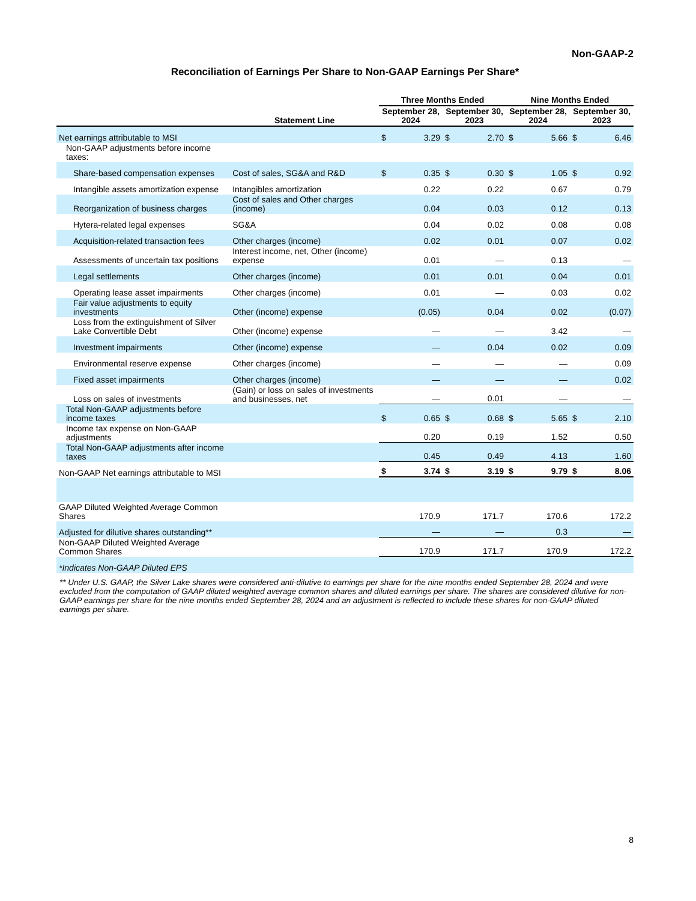Non-GAAP-2
Reconciliation of Earnings Per Share to Non-GAAP Earnings Per Share*
| | | Three Months Ended | | | | Nine Months Ended | | | |
| --- | --- | --- | --- | --- | --- | --- | --- | --- | --- |
| | Statement Line | September 28, 2024 | | September 30, 2023 | | September 28, 2024 | | September 30, 2023 | |
| Net earnings attributable to MSI | | $ | 3.29 | $ | 2.70 | $ | 5.66 | $ | 6.46 |
| Non-GAAP adjustments before income taxes: | | | | | | | | | |
| Share-based compensation expenses | Cost of sales, SG&A and R&D | $ | 0.35 | $ | 0.30 | $ | 1.05 | $ | 0.92 |
| Intangible assets amortization expense | Intangibles amortization | | 0.22 | | 0.22 | | 0.67 | | 0.79 |
| Reorganization of business charges | Cost of sales and Other charges (income) | | 0.04 | | 0.03 | | 0.12 | | 0.13 |
| Hytera-related legal expenses | SG&A | | 0.04 | | 0.02 | | 0.08 | | 0.08 |
| Acquisition-related transaction fees | Other charges (income) | | 0.02 | | 0.01 | | 0.07 | | 0.02 |
| Assessments of uncertain tax positions | Interest income, net, Other (income) expense | | 0.01 | | — | | 0.13 | | — |
| Legal settlements | Other charges (income) | | 0.01 | | 0.01 | | 0.04 | | 0.01 |
| Operating lease asset impairments | Other charges (income) | | 0.01 | | — | | 0.03 | | 0.02 |
| Fair value adjustments to equity investments | Other (income) expense | | (0.05) | | 0.04 | | 0.02 | | (0.07) |
| Loss from the extinguishment of Silver Lake Convertible Debt | Other (income) expense | | — | | — | | 3.42 | | — |
| Investment impairments | Other (income) expense | | — | | 0.04 | | 0.02 | | 0.09 |
| Environmental reserve expense | Other charges (income) | | — | | — | | — | | 0.09 |
| Fixed asset impairments | Other charges (income) | | — | | — | | — | | 0.02 |
| Loss on sales of investments | (Gain) or loss on sales of investments and businesses, net | | — | | 0.01 | | — | | — |
| Total Non-GAAP adjustments before income taxes | | $ | 0.65 | $ | 0.68 | $ | 5.65 | $ | 2.10 |
| Income tax expense on Non-GAAP adjustments | | | 0.20 | | 0.19 | | 1.52 | | 0.50 |
| Total Non-GAAP adjustments after income taxes | | | 0.45 | | 0.49 | | 4.13 | | 1.60 |
| Non-GAAP Net earnings attributable to MSI | | $ | 3.74 | $ | 3.19 | $ | 9.79 | $ | 8.06 |
| GAAP Diluted Weighted Average Common Shares | | | 170.9 | | 171.7 | | 170.6 | | 172.2 |
| Adjusted for dilutive shares outstanding** | | | — | | — | | 0.3 | | — |
| Non-GAAP Diluted Weighted Average Common Shares | | | 170.9 | | 171.7 | | 170.9 | | 172.2 |
| *Indicates Non-GAAP Diluted EPS | | | | | | | | | |
** Under U.S. GAAP, the Silver Lake shares were considered anti-dilutive to earnings per share for the nine months ended September 28, 2024 and were excluded from the computation of GAAP diluted weighted average common shares and diluted earnings per share. The shares are considered dilutive for non-GAAP earnings per share for the nine months ended September 28, 2024 and an adjustment is reflected to include these shares for non-GAAP diluted earnings per share.
8